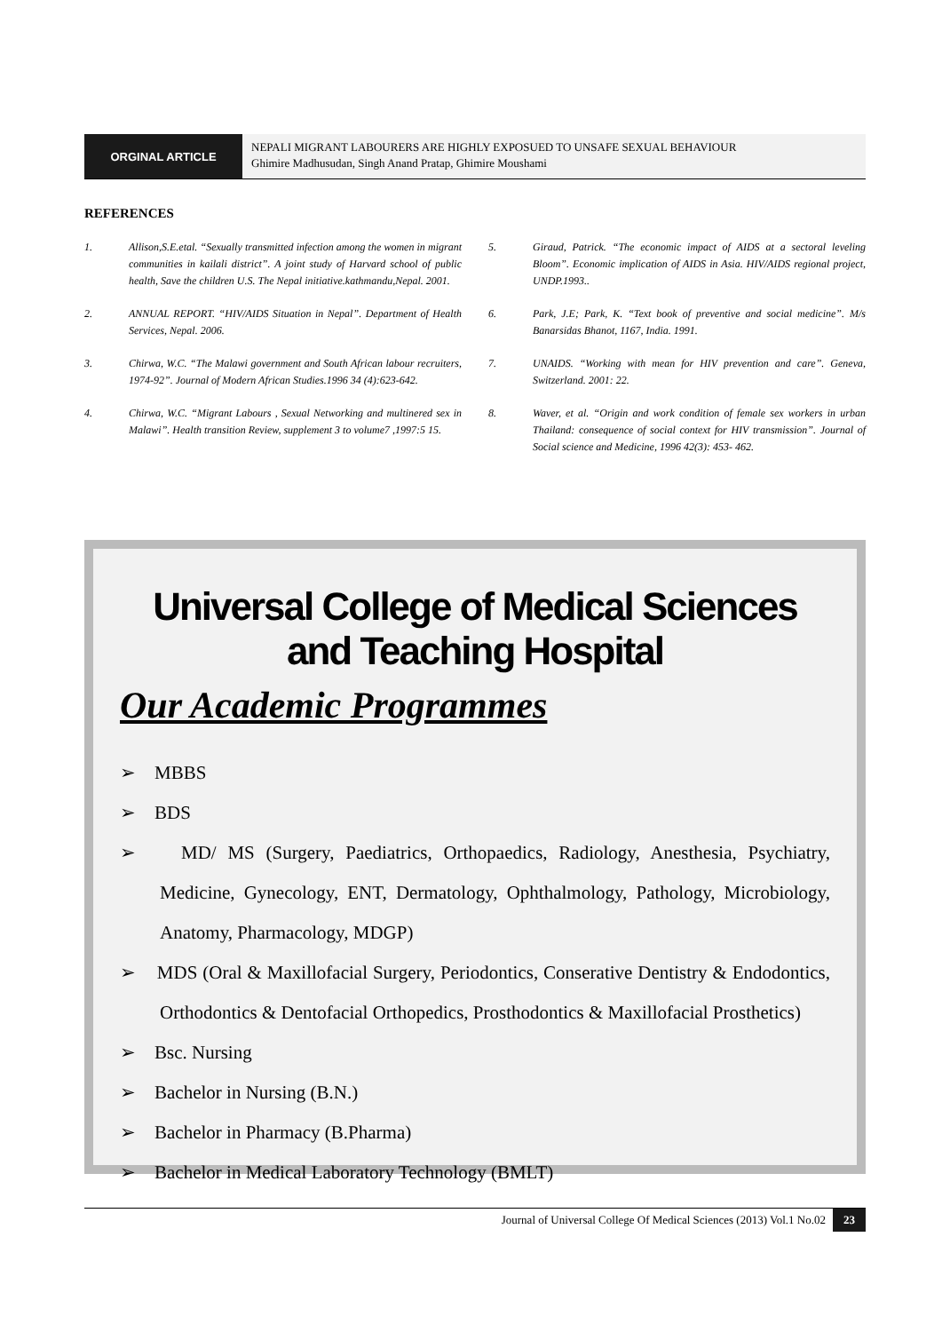ORGINAL ARTICLE
NEPALI MIGRANT LABOURERS ARE HIGHLY EXPOSUED TO UNSAFE SEXUAL BEHAVIOUR
Ghimire Madhusudan, Singh Anand Pratap, Ghimire Moushami
REFERENCES
1. Allison,S.E.etal. “Sexually transmitted infection among the women in migrant communities in kailali district”. A joint study of Harvard school of public health, Save the children U.S. The Nepal initiative.kathmandu,Nepal. 2001.
2. ANNUAL REPORT. “HIV/AIDS Situation in Nepal”. Department of Health Services, Nepal. 2006.
3. Chirwa, W.C. “The Malawi government and South African labour recruiters, 1974-92”. Journal of Modern African Studies.1996 34 (4):623-642.
4. Chirwa, W.C. “Migrant Labours , Sexual Networking and multinered sex in Malawi”. Health transition Review, supplement 3 to volume7 ,1997:5 15.
5. Giraud, Patrick. “The economic impact of AIDS at a sectoral leveling Bloom”. Economic implication of AIDS in Asia. HIV/AIDS regional project, UNDP.1993..
6. Park, J.E; Park, K. “Text book of preventive and social medicine”. M/s Banarsidas Bhanot, 1167, India. 1991.
7. UNAIDS. “Working with mean for HIV prevention and care”. Geneva, Switzerland. 2001: 22.
8. Waver, et al. “Origin and work condition of female sex workers in urban Thailand: consequence of social context for HIV transmission”. Journal of Social science and Medicine, 1996 42(3): 453- 462.
Universal College of Medical Sciences and Teaching Hospital
Our Academic Programmes
➢ MBBS
➢ BDS
➢ MD/ MS (Surgery, Paediatrics, Orthopaedics, Radiology, Anesthesia, Psychiatry, Medicine, Gynecology, ENT, Dermatology, Ophthalmology, Pathology, Microbiology, Anatomy, Pharmacology, MDGP)
➢ MDS (Oral & Maxillofacial Surgery, Periodontics, Conserative Dentistry & Endodontics, Orthodontics & Dentofacial Orthopedics, Prosthodontics & Maxillofacial Prosthetics)
➢ Bsc. Nursing
➢ Bachelor in Nursing (B.N.)
➢ Bachelor in Pharmacy (B.Pharma)
➢ Bachelor in Medical Laboratory Technology (BMLT)
Journal of Universal College Of Medical Sciences (2013) Vol.1 No.02 23